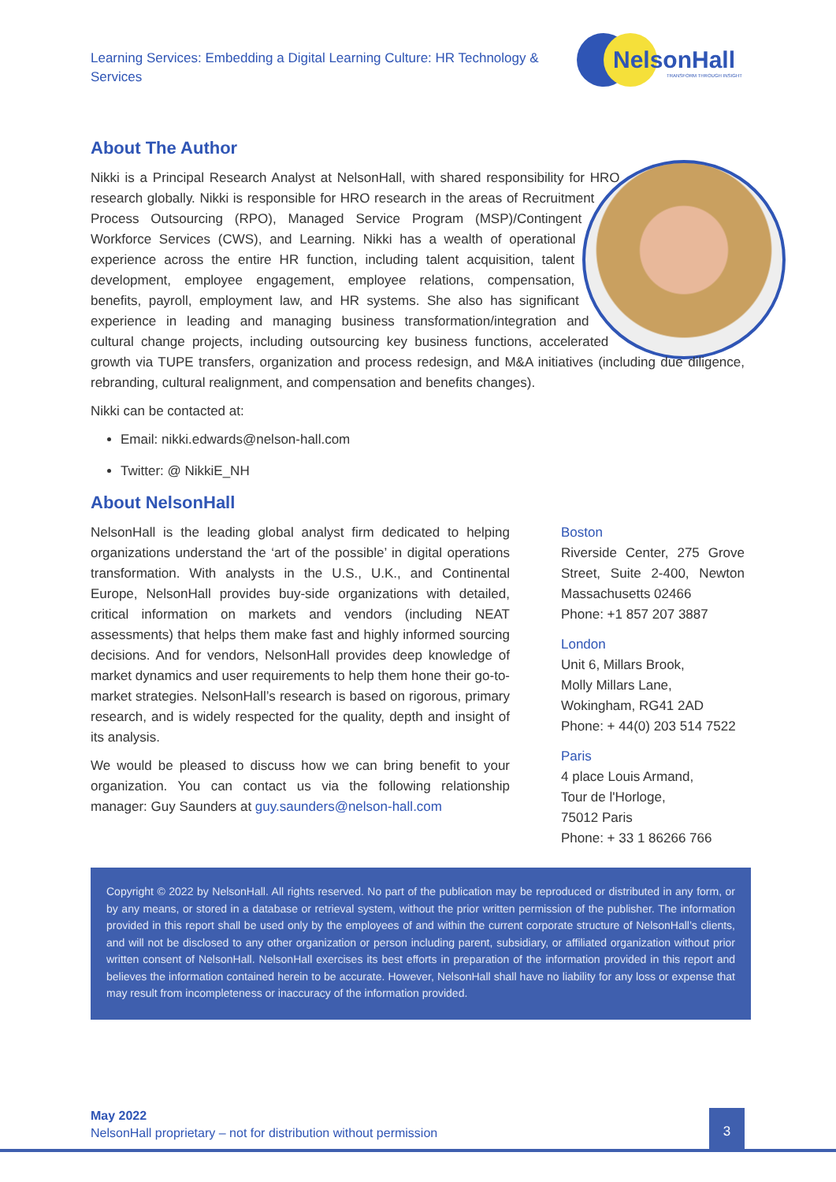Learning Services: Embedding a Digital Learning Culture: HR Technology & Services
NelsonHall
TRANSFORM THROUGH INSIGHT
About The Author
Nikki is a Principal Research Analyst at NelsonHall, with shared responsibility for HRO research globally. Nikki is responsible for HRO research in the areas of Recruitment Process Outsourcing (RPO), Managed Service Program (MSP)/Contingent Workforce Services (CWS), and Learning. Nikki has a wealth of operational experience across the entire HR function, including talent acquisition, talent development, employee engagement, employee relations, compensation, benefits, payroll, employment law, and HR systems. She also has significant experience in leading and managing business transformation/integration and cultural change projects, including outsourcing key business functions, accelerated growth via TUPE transfers, organization and process redesign, and M&A initiatives (including due diligence, rebranding, cultural realignment, and compensation and benefits changes).
Nikki can be contacted at:
Email: nikki.edwards@nelson-hall.com
Twitter: @ NikkiE_NH
About NelsonHall
NelsonHall is the leading global analyst firm dedicated to helping organizations understand the ‘art of the possible’ in digital operations transformation. With analysts in the U.S., U.K., and Continental Europe, NelsonHall provides buy-side organizations with detailed, critical information on markets and vendors (including NEAT assessments) that helps them make fast and highly informed sourcing decisions. And for vendors, NelsonHall provides deep knowledge of market dynamics and user requirements to help them hone their go-to-market strategies. NelsonHall’s research is based on rigorous, primary research, and is widely respected for the quality, depth and insight of its analysis.
We would be pleased to discuss how we can bring benefit to your organization. You can contact us via the following relationship manager: Guy Saunders at guy.saunders@nelson-hall.com
Boston
Riverside Center, 275 Grove Street, Suite 2-400, Newton Massachusetts 02466
Phone: +1 857 207 3887
London
Unit 6, Millars Brook,
Molly Millars Lane,
Wokingham, RG41 2AD
Phone: + 44(0) 203 514 7522
Paris
4 place Louis Armand,
Tour de l'Horloge,
75012 Paris
Phone: + 33 1 86266 766
Copyright © 2022 by NelsonHall. All rights reserved. No part of the publication may be reproduced or distributed in any form, or by any means, or stored in a database or retrieval system, without the prior written permission of the publisher. The information provided in this report shall be used only by the employees of and within the current corporate structure of NelsonHall’s clients, and will not be disclosed to any other organization or person including parent, subsidiary, or affiliated organization without prior written consent of NelsonHall. NelsonHall exercises its best efforts in preparation of the information provided in this report and believes the information contained herein to be accurate. However, NelsonHall shall have no liability for any loss or expense that may result from incompleteness or inaccuracy of the information provided.
May 2022
NelsonHall proprietary – not for distribution without permission
3